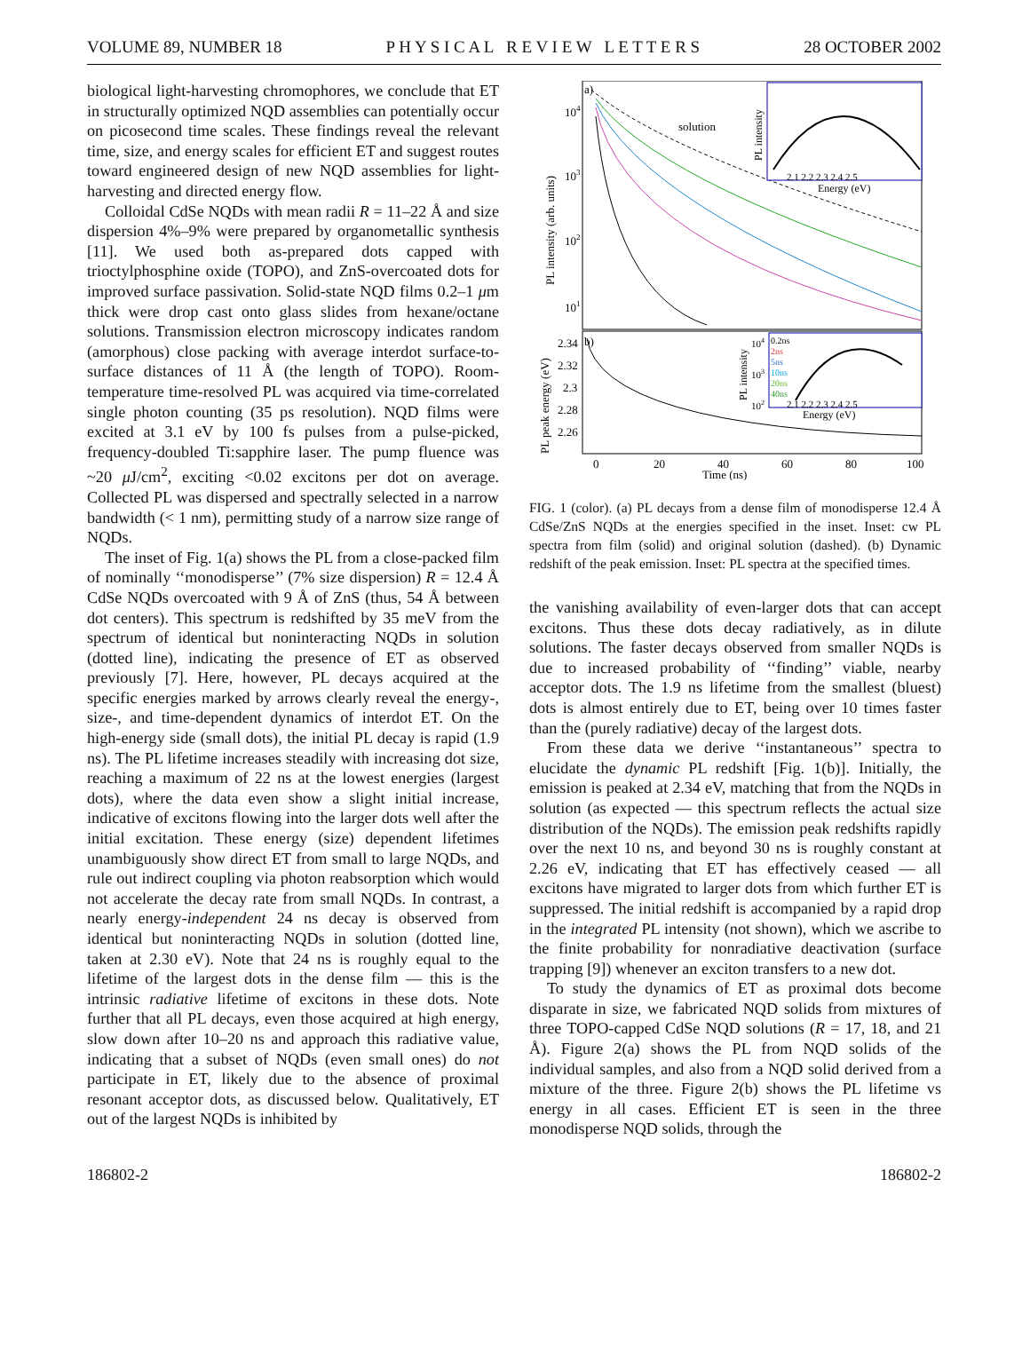VOLUME 89, NUMBER 18 P H Y S I C A L R E V I E W L E T T E R S 28 OCTOBER 2002
biological light-harvesting chromophores, we conclude that ET in structurally optimized NQD assemblies can potentially occur on picosecond time scales. These findings reveal the relevant time, size, and energy scales for efficient ET and suggest routes toward engineered design of new NQD assemblies for light-harvesting and directed energy flow.
Colloidal CdSe NQDs with mean radii R = 11–22 Å and size dispersion 4%–9% were prepared by organometallic synthesis [11]. We used both as-prepared dots capped with trioctylphosphine oxide (TOPO), and ZnS-overcoated dots for improved surface passivation. Solid-state NQD films 0.2–1 μm thick were drop cast onto glass slides from hexane/octane solutions. Transmission electron microscopy indicates random (amorphous) close packing with average interdot surface-to-surface distances of 11 Å (the length of TOPO). Room-temperature time-resolved PL was acquired via time-correlated single photon counting (35 ps resolution). NQD films were excited at 3.1 eV by 100 fs pulses from a pulse-picked, frequency-doubled Ti:sapphire laser. The pump fluence was ~20 μ J/cm<sup>2</sup>, exciting <0.02 excitons per dot on average. Collected PL was dispersed and spectrally selected in a narrow bandwidth (< 1 nm), permitting study of a narrow size range of NQDs.
The inset of Fig. 1(a) shows the PL from a close-packed film of nominally ‘‘monodisperse’’ (7% size dispersion) R = 12.4 Å CdSe NQDs overcoated with 9 Å of ZnS (thus, 54 Å between dot centers). This spectrum is redshifted by 35 meV from the spectrum of identical but noninteracting NQDs in solution (dotted line), indicating the presence of ET as observed previously [7]. Here, however, PL decays acquired at the specific energies marked by arrows clearly reveal the energy-, size-, and time-dependent dynamics of interdot ET. On the high-energy side (small dots), the initial PL decay is rapid (1.9 ns). The PL lifetime increases steadily with increasing dot size, reaching a maximum of 22 ns at the lowest energies (largest dots), where the data even show a slight initial increase, indicative of excitons flowing into the larger dots well after the initial excitation. These energy (size) dependent lifetimes unambiguously show direct ET from small to large NQDs, and rule out indirect coupling via photon reabsorption which would not accelerate the decay rate from small NQDs. In contrast, a nearly energy-independent 24 ns decay is observed from identical but noninteracting NQDs in solution (dotted line, taken at 2.30 eV). Note that 24 ns is roughly equal to the lifetime of the largest dots in the dense film — this is the intrinsic radiative lifetime of excitons in these dots. Note further that all PL decays, even those acquired at high energy, slow down after 10–20 ns and approach this radiative value, indicating that a subset of NQDs (even small ones) do not participate in ET, likely due to the absence of proximal resonant acceptor dots, as discussed below. Qualitatively, ET out of the largest NQDs is inhibited by
a)
solution
104
103
102
101
PL intensity (arb. units)
2.1 2.2 2.3 2.4 2.5
Energy (eV)
PL intensity
b)
2.34
2.32
2.3
2.28
2.26
PL peak energy (eV)
0.2ns
2ns
5ns
10ns
20ns
40ns
104
103
102
PL intensity
2.1 2.2 2.3 2.4 2.5
Energy (eV)
0
20
40
60
80
100
Time (ns)
FIG. 1 (color). (a) PL decays from a dense film of monodisperse 12.4 Å CdSe/ZnS NQDs at the energies specified in the inset. Inset: cw PL spectra from film (solid) and original solution (dashed). (b) Dynamic redshift of the peak emission. Inset: PL spectra at the specified times.
the vanishing availability of even-larger dots that can accept excitons. Thus these dots decay radiatively, as in dilute solutions. The faster decays observed from smaller NQDs is due to increased probability of ‘‘finding’’ viable, nearby acceptor dots. The 1.9 ns lifetime from the smallest (bluest) dots is almost entirely due to ET, being over 10 times faster than the (purely radiative) decay of the largest dots.
From these data we derive ‘‘instantaneous’’ spectra to elucidate the dynamic PL redshift [Fig. 1(b)]. Initially, the emission is peaked at 2.34 eV, matching that from the NQDs in solution (as expected — this spectrum reflects the actual size distribution of the NQDs). The emission peak redshifts rapidly over the next 10 ns, and beyond 30 ns is roughly constant at 2.26 eV, indicating that ET has effectively ceased — all excitons have migrated to larger dots from which further ET is suppressed. The initial redshift is accompanied by a rapid drop in the integrated PL intensity (not shown), which we ascribe to the finite probability for nonradiative deactivation (surface trapping [9]) whenever an exciton transfers to a new dot.
To study the dynamics of ET as proximal dots become disparate in size, we fabricated NQD solids from mixtures of three TOPO-capped CdSe NQD solutions (R = 17, 18, and 21 Å). Figure 2(a) shows the PL from NQD solids of the individual samples, and also from a NQD solid derived from a mixture of the three. Figure 2(b) shows the PL lifetime vs energy in all cases. Efficient ET is seen in the three monodisperse NQD solids, through the
186802-2 186802-2